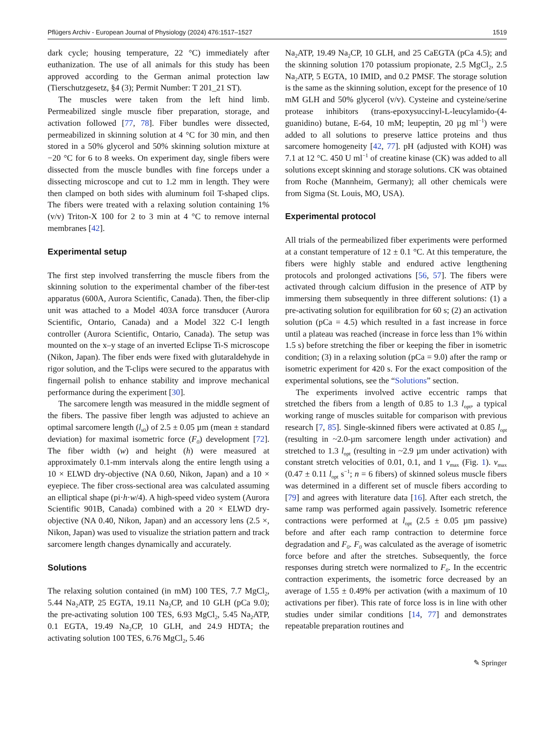Pflügers Archiv - European Journal of Physiology (2024) 476:1517–1527 1519
dark cycle; housing temperature, 22 °C) immediately after euthanization. The use of all animals for this study has been approved according to the German animal protection law (Tierschutzgesetz, §4 (3); Permit Number: T 201_21 ST).
The muscles were taken from the left hind limb. Permeabilized single muscle fiber preparation, storage, and activation followed [77, 78]. Fiber bundles were dissected, permeabilized in skinning solution at 4 °C for 30 min, and then stored in a 50% glycerol and 50% skinning solution mixture at −20 °C for 6 to 8 weeks. On experiment day, single fibers were dissected from the muscle bundles with fine forceps under a dissecting microscope and cut to 1.2 mm in length. They were then clamped on both sides with aluminum foil T-shaped clips. The fibers were treated with a relaxing solution containing 1% (v/v) Triton-X 100 for 2 to 3 min at 4 °C to remove internal membranes [42].
Experimental setup
The first step involved transferring the muscle fibers from the skinning solution to the experimental chamber of the fiber-test apparatus (600A, Aurora Scientific, Canada). Then, the fiber-clip unit was attached to a Model 403A force transducer (Aurora Scientific, Ontario, Canada) and a Model 322 C-I length controller (Aurora Scientific, Ontario, Canada). The setup was mounted on the x–y stage of an inverted Eclipse Ti-S microscope (Nikon, Japan). The fiber ends were fixed with glutaraldehyde in rigor solution, and the T-clips were secured to the apparatus with fingernail polish to enhance stability and improve mechanical performance during the experiment [30].
The sarcomere length was measured in the middle segment of the fibers. The passive fiber length was adjusted to achieve an optimal sarcomere length (l<sub>s0</sub>) of 2.5 ± 0.05 µm (mean ± standard deviation) for maximal isometric force (F<sub>0</sub>) development [72]. The fiber width (w) and height (h) were measured at approximately 0.1-mm intervals along the entire length using a 10 × ELWD dry-objective (NA 0.60, Nikon, Japan) and a 10 × eyepiece. The fiber cross-sectional area was calculated assuming an elliptical shape (pi·h·w/4). A high-speed video system (Aurora Scientific 901B, Canada) combined with a 20 × ELWD dry-objective (NA 0.40, Nikon, Japan) and an accessory lens (2.5 ×, Nikon, Japan) was used to visualize the striation pattern and track sarcomere length changes dynamically and accurately.
Solutions
The relaxing solution contained (in mM) 100 TES, 7.7 MgCl<sub>2</sub>, 5.44 Na<sub>2</sub>ATP, 25 EGTA, 19.11 Na<sub>2</sub>CP, and 10 GLH (pCa 9.0); the pre-activating solution 100 TES, 6.93 MgCl<sub>2</sub>, 5.45 Na<sub>2</sub>ATP, 0.1 EGTA, 19.49 Na<sub>2</sub>CP, 10 GLH, and 24.9 HDTA; the activating solution 100 TES, 6.76 MgCl<sub>2</sub>, 5.46
Na<sub>2</sub>ATP, 19.49 Na<sub>2</sub>CP, 10 GLH, and 25 CaEGTA (pCa 4.5); and the skinning solution 170 potassium propionate, 2.5 MgCl<sub>2</sub>, 2.5 Na<sub>2</sub>ATP, 5 EGTA, 10 IMID, and 0.2 PMSF. The storage solution is the same as the skinning solution, except for the presence of 10 mM GLH and 50% glycerol (v/v). Cysteine and cysteine/serine protease inhibitors (trans-epoxysuccinyl-L-leucylamido-(4-guanidino) butane, E-64, 10 mM; leupeptin, 20 µg ml<sup>−1</sup>) were added to all solutions to preserve lattice proteins and thus sarcomere homogeneity [42, 77]. pH (adjusted with KOH) was 7.1 at 12 °C. 450 U ml<sup>−1</sup> of creatine kinase (CK) was added to all solutions except skinning and storage solutions. CK was obtained from Roche (Mannheim, Germany); all other chemicals were from Sigma (St. Louis, MO, USA).
Experimental protocol
All trials of the permeabilized fiber experiments were performed at a constant temperature of 12 ± 0.1 °C. At this temperature, the fibers were highly stable and endured active lengthening protocols and prolonged activations [56, 57]. The fibers were activated through calcium diffusion in the presence of ATP by immersing them subsequently in three different solutions: (1) a pre-activating solution for equilibration for 60 s; (2) an activation solution (pCa = 4.5) which resulted in a fast increase in force until a plateau was reached (increase in force less than 1% within 1.5 s) before stretching the fiber or keeping the fiber in isometric condition; (3) in a relaxing solution (pCa = 9.0) after the ramp or isometric experiment for 420 s. For the exact composition of the experimental solutions, see the “Solutions” section.
The experiments involved active eccentric ramps that stretched the fibers from a length of 0.85 to 1.3 l<sub>opt</sub>, a typical working range of muscles suitable for comparison with previous research [7, 85]. Single-skinned fibers were activated at 0.85 l<sub>opt</sub> (resulting in ~2.0-µm sarcomere length under activation) and stretched to 1.3 l<sub>opt</sub> (resulting in ~2.9 µm under activation) with constant stretch velocities of 0.01, 0.1, and 1 v<sub>max</sub> (Fig. 1). v<sub>max</sub> (0.47 ± 0.11 l<sub>opt</sub> s<sup>−1</sup>; n = 6 fibers) of skinned soleus muscle fibers was determined in a different set of muscle fibers according to [79] and agrees with literature data [16]. After each stretch, the same ramp was performed again passively. Isometric reference contractions were performed at l<sub>opt</sub> (2.5 ± 0.05 µm passive) before and after each ramp contraction to determine force degradation and F<sub>0</sub>. F<sub>0</sub> was calculated as the average of isometric force before and after the stretches. Subsequently, the force responses during stretch were normalized to F<sub>0</sub>. In the eccentric contraction experiments, the isometric force decreased by an average of 1.55 ± 0.49% per activation (with a maximum of 10 activations per fiber). This rate of force loss is in line with other studies under similar conditions [14, 77] and demonstrates repeatable preparation routines and
✎ Springer